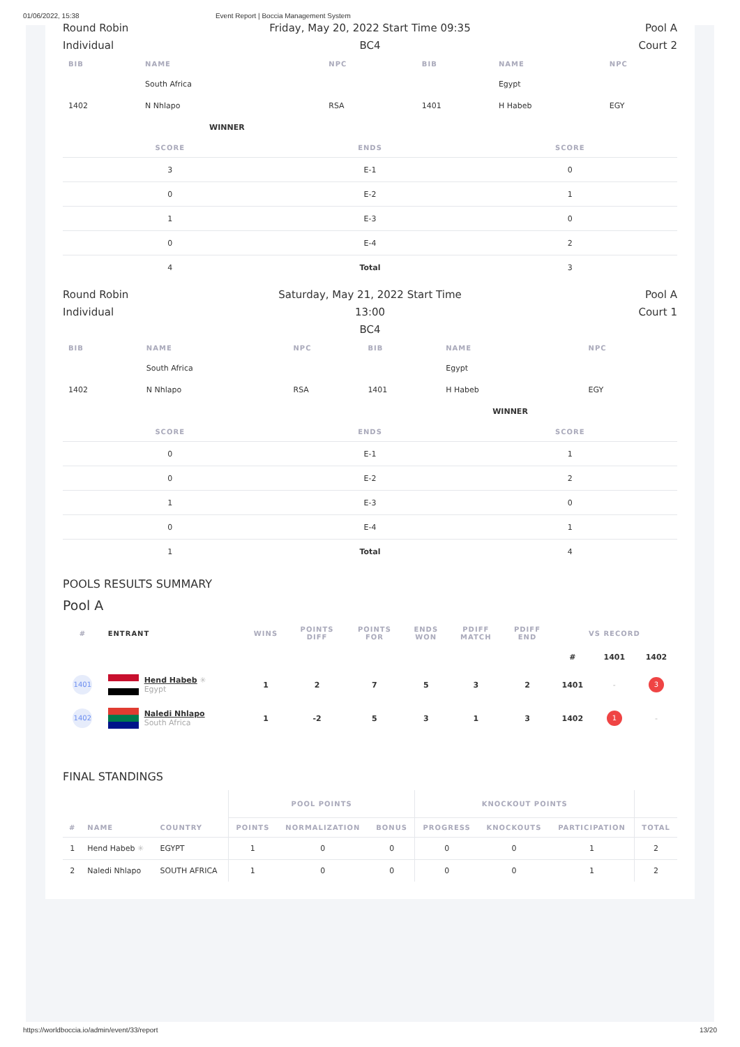01/06/2022, 15:38 Event Report | Boccia Management System
Round Robin
Individual
Friday, May 20, 2022 Start Time 09:35
BC4
Pool A
Court 2
| BIB | NAME | NPC | BIB | NAME | NPC |
| --- | --- | --- | --- | --- | --- |
| | South Africa | | | Egypt | |
| 1402 | N Nhlapo | RSA | 1401 | H Habeb | EGY |
| | WINNER | | | | |
| SCORE | ENDS | SCORE |
| --- | --- | --- |
| 3 | E-1 | 0 |
| 0 | E-2 | 1 |
| 1 | E-3 | 0 |
| 0 | E-4 | 2 |
| 4 | Total | 3 |
Round Robin
Individual
Saturday, May 21, 2022 Start Time 13:00
BC4
Pool A
Court 1
| BIB | NAME | NPC | BIB | NAME | NPC |
| --- | --- | --- | --- | --- | --- |
| | South Africa | | | Egypt | |
| 1402 | N Nhlapo | RSA | 1401 | H Habeb | EGY |
| | | | | WINNER | |
| SCORE | ENDS | SCORE |
| --- | --- | --- |
| 0 | E-1 | 1 |
| 0 | E-2 | 2 |
| 1 | E-3 | 0 |
| 0 | E-4 | 1 |
| 1 | Total | 4 |
POOLS RESULTS SUMMARY
Pool A
| # | ENTRANT | WINS | POINTS DIFF | POINTS FOR | ENDS WON | PDIFF MATCH | PDIFF END | VS RECORD | | |
| --- | --- | --- | --- | --- | --- | --- | --- | --- | --- | --- |
| | | | | | | | | # | 1401 | 1402 |
| 1401 | Hend Habeb ✳ Egypt | 1 | 2 | 7 | 5 | 3 | 2 | 1401 | - | 3 |
| 1402 | Naledi Nhlapo South Africa | 1 | -2 | 5 | 3 | 1 | 3 | 1402 | 1 | - |
FINAL STANDINGS
| | | | POOL POINTS | | | KNOCKOUT POINTS | | | |
| --- | --- | --- | --- | --- | --- | --- | --- | --- | --- |
| # | NAME | COUNTRY | POINTS | NORMALIZATION | BONUS | PROGRESS | KNOCKOUTS | PARTICIPATION | TOTAL |
| 1 | Hend Habeb ✳ | EGYPT | 1 | 0 | 0 | 0 | 0 | 1 | 2 |
| 2 | Naledi Nhlapo | SOUTH AFRICA | 1 | 0 | 0 | 0 | 0 | 1 | 2 |
https://worldboccia.io/admin/event/33/report 13/20